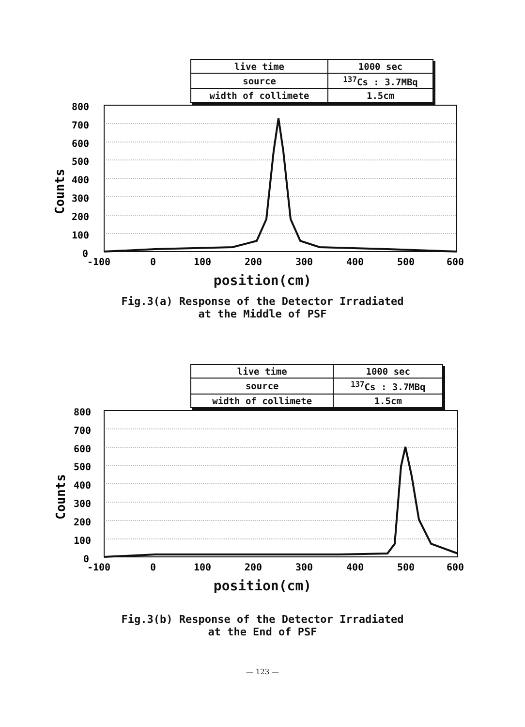| live time | 1000 sec |
| source | <sup>137</sup>Cs : 3.7MBq |
| width of collimete | 1.5cm |
800
700
600
500
400
300
200
100
0
-100
0
100
200
300
400
500
600
Counts
position(cm)
Fig.3(a) Response of the Detector Irradiated
at the Middle of PSF
| live time | 1000 sec |
| source | <sup>137</sup>Cs : 3.7MBq |
| width of collimete | 1.5cm |
800
700
600
500
400
300
200
100
0
-100
0
100
200
300
400
500
600
Counts
position(cm)
Fig.3(b) Response of the Detector Irradiated
at the End of PSF
— 123 —